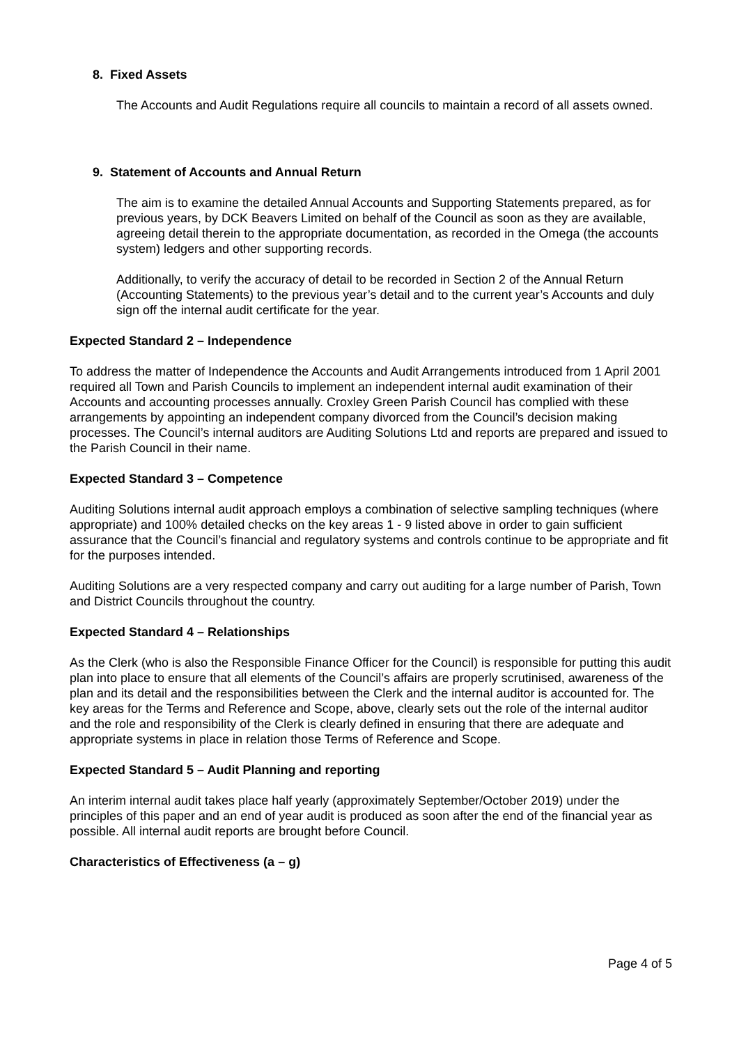8. Fixed Assets
The Accounts and Audit Regulations require all councils to maintain a record of all assets owned.
9. Statement of Accounts and Annual Return
The aim is to examine the detailed Annual Accounts and Supporting Statements prepared, as for previous years, by DCK Beavers Limited on behalf of the Council as soon as they are available, agreeing detail therein to the appropriate documentation, as recorded in the Omega (the accounts system) ledgers and other supporting records.
Additionally, to verify the accuracy of detail to be recorded in Section 2 of the Annual Return (Accounting Statements) to the previous year’s detail and to the current year’s Accounts and duly sign off the internal audit certificate for the year.
Expected Standard 2 – Independence
To address the matter of Independence the Accounts and Audit Arrangements introduced from 1 April 2001 required all Town and Parish Councils to implement an independent internal audit examination of their Accounts and accounting processes annually. Croxley Green Parish Council has complied with these arrangements by appointing an independent company divorced from the Council’s decision making processes. The Council’s internal auditors are Auditing Solutions Ltd and reports are prepared and issued to the Parish Council in their name.
Expected Standard 3 – Competence
Auditing Solutions internal audit approach employs a combination of selective sampling techniques (where appropriate) and 100% detailed checks on the key areas 1 - 9 listed above in order to gain sufficient assurance that the Council’s financial and regulatory systems and controls continue to be appropriate and fit for the purposes intended.
Auditing Solutions are a very respected company and carry out auditing for a large number of Parish, Town and District Councils throughout the country.
Expected Standard 4 – Relationships
As the Clerk (who is also the Responsible Finance Officer for the Council) is responsible for putting this audit plan into place to ensure that all elements of the Council’s affairs are properly scrutinised, awareness of the plan and its detail and the responsibilities between the Clerk and the internal auditor is accounted for. The key areas for the Terms and Reference and Scope, above, clearly sets out the role of the internal auditor and the role and responsibility of the Clerk is clearly defined in ensuring that there are adequate and appropriate systems in place in relation those Terms of Reference and Scope.
Expected Standard 5 – Audit Planning and reporting
An interim internal audit takes place half yearly (approximately September/October 2019) under the principles of this paper and an end of year audit is produced as soon after the end of the financial year as possible. All internal audit reports are brought before Council.
Characteristics of Effectiveness (a – g)
Page 4 of 5